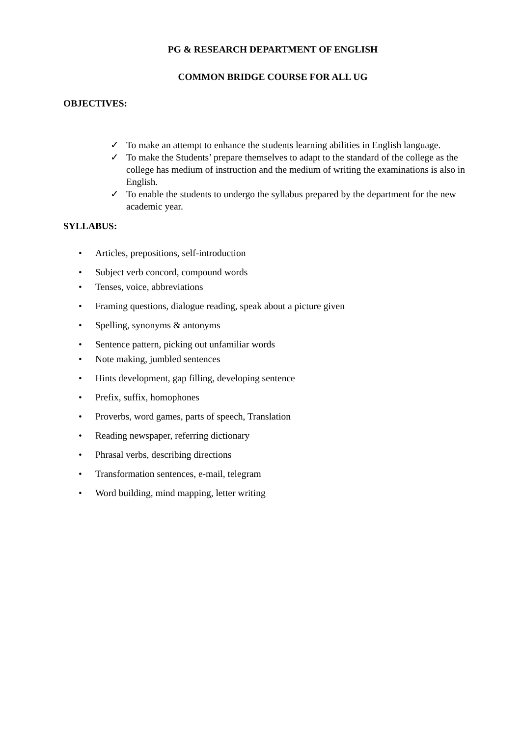PG & RESEARCH DEPARTMENT OF ENGLISH
COMMON BRIDGE COURSE FOR ALL UG
OBJECTIVES:
✓ To make an attempt to enhance the students learning abilities in English language.
✓ To make the Students’ prepare themselves to adapt to the standard of the college as the college has medium of instruction and the medium of writing the examinations is also in English.
✓ To enable the students to undergo the syllabus prepared by the department for the new academic year.
SYLLABUS:
• Articles, prepositions, self-introduction
• Subject verb concord, compound words
• Tenses, voice, abbreviations
• Framing questions, dialogue reading, speak about a picture given
• Spelling, synonyms & antonyms
• Sentence pattern, picking out unfamiliar words
• Note making, jumbled sentences
• Hints development, gap filling, developing sentence
• Prefix, suffix, homophones
• Proverbs, word games, parts of speech, Translation
• Reading newspaper, referring dictionary
• Phrasal verbs, describing directions
• Transformation sentences, e-mail, telegram
• Word building, mind mapping, letter writing